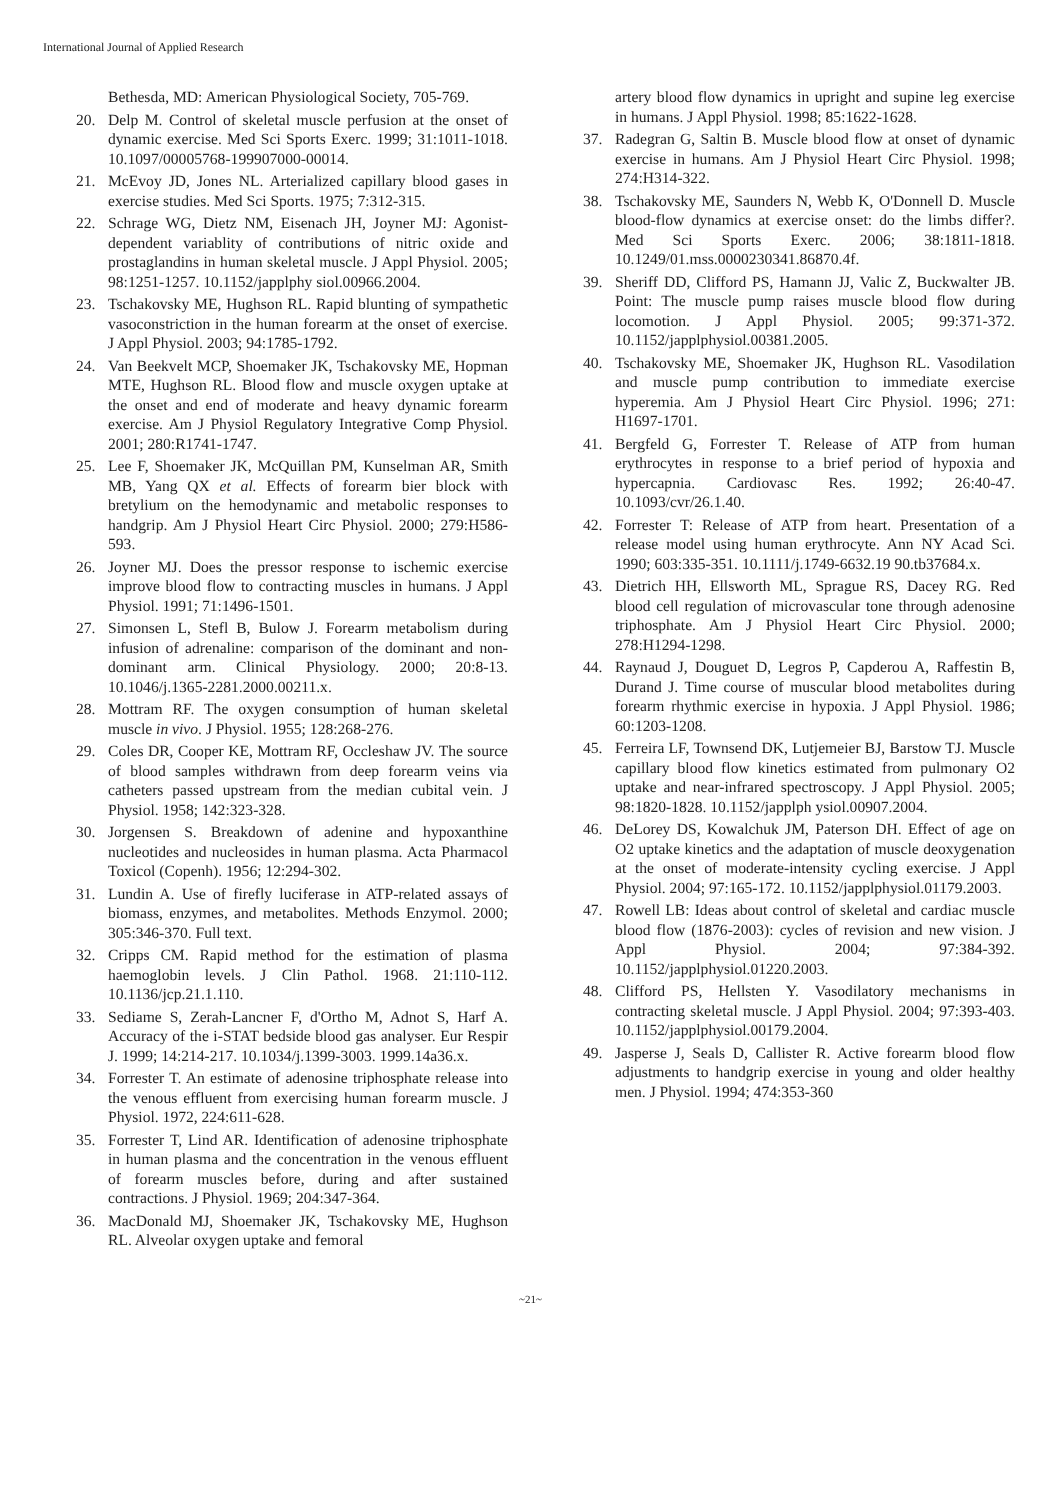International Journal of Applied Research
Bethesda, MD: American Physiological Society, 705-769.
20. Delp M. Control of skeletal muscle perfusion at the onset of dynamic exercise. Med Sci Sports Exerc. 1999; 31:1011-1018. 10.1097/00005768-199907000-00014.
21. McEvoy JD, Jones NL. Arterialized capillary blood gases in exercise studies. Med Sci Sports. 1975; 7:312-315.
22. Schrage WG, Dietz NM, Eisenach JH, Joyner MJ: Agonist-dependent variablity of contributions of nitric oxide and prostaglandins in human skeletal muscle. J Appl Physiol. 2005; 98:1251-1257. 10.1152/japplphy siol.00966.2004.
23. Tschakovsky ME, Hughson RL. Rapid blunting of sympathetic vasoconstriction in the human forearm at the onset of exercise. J Appl Physiol. 2003; 94:1785-1792.
24. Van Beekvelt MCP, Shoemaker JK, Tschakovsky ME, Hopman MTE, Hughson RL. Blood flow and muscle oxygen uptake at the onset and end of moderate and heavy dynamic forearm exercise. Am J Physiol Regulatory Integrative Comp Physiol. 2001; 280:R1741-1747.
25. Lee F, Shoemaker JK, McQuillan PM, Kunselman AR, Smith MB, Yang QX et al. Effects of forearm bier block with bretylium on the hemodynamic and metabolic responses to handgrip. Am J Physiol Heart Circ Physiol. 2000; 279:H586-593.
26. Joyner MJ. Does the pressor response to ischemic exercise improve blood flow to contracting muscles in humans. J Appl Physiol. 1991; 71:1496-1501.
27. Simonsen L, Stefl B, Bulow J. Forearm metabolism during infusion of adrenaline: comparison of the dominant and non-dominant arm. Clinical Physiology. 2000; 20:8-13. 10.1046/j.1365-2281.2000.00211.x.
28. Mottram RF. The oxygen consumption of human skeletal muscle in vivo. J Physiol. 1955; 128:268-276.
29. Coles DR, Cooper KE, Mottram RF, Occleshaw JV. The source of blood samples withdrawn from deep forearm veins via catheters passed upstream from the median cubital vein. J Physiol. 1958; 142:323-328.
30. Jorgensen S. Breakdown of adenine and hypoxanthine nucleotides and nucleosides in human plasma. Acta Pharmacol Toxicol (Copenh). 1956; 12:294-302.
31. Lundin A. Use of firefly luciferase in ATP-related assays of biomass, enzymes, and metabolites. Methods Enzymol. 2000; 305:346-370. Full text.
32. Cripps CM. Rapid method for the estimation of plasma haemoglobin levels. J Clin Pathol. 1968. 21:110-112. 10.1136/jcp.21.1.110.
33. Sediame S, Zerah-Lancner F, d'Ortho M, Adnot S, Harf A. Accuracy of the i-STAT bedside blood gas analyser. Eur Respir J. 1999; 14:214-217. 10.1034/j.1399-3003. 1999.14a36.x.
34. Forrester T. An estimate of adenosine triphosphate release into the venous effluent from exercising human forearm muscle. J Physiol. 1972, 224:611-628.
35. Forrester T, Lind AR. Identification of adenosine triphosphate in human plasma and the concentration in the venous effluent of forearm muscles before, during and after sustained contractions. J Physiol. 1969; 204:347-364.
36. MacDonald MJ, Shoemaker JK, Tschakovsky ME, Hughson RL. Alveolar oxygen uptake and femoral
artery blood flow dynamics in upright and supine leg exercise in humans. J Appl Physiol. 1998; 85:1622-1628.
37. Radegran G, Saltin B. Muscle blood flow at onset of dynamic exercise in humans. Am J Physiol Heart Circ Physiol. 1998; 274:H314-322.
38. Tschakovsky ME, Saunders N, Webb K, O'Donnell D. Muscle blood-flow dynamics at exercise onset: do the limbs differ?. Med Sci Sports Exerc. 2006; 38:1811-1818. 10.1249/01.mss.0000230341.86870.4f.
39. Sheriff DD, Clifford PS, Hamann JJ, Valic Z, Buckwalter JB. Point: The muscle pump raises muscle blood flow during locomotion. J Appl Physiol. 2005; 99:371-372. 10.1152/japplphysiol.00381.2005.
40. Tschakovsky ME, Shoemaker JK, Hughson RL. Vasodilation and muscle pump contribution to immediate exercise hyperemia. Am J Physiol Heart Circ Physiol. 1996; 271: H1697-1701.
41. Bergfeld G, Forrester T. Release of ATP from human erythrocytes in response to a brief period of hypoxia and hypercapnia. Cardiovasc Res. 1992; 26:40-47. 10.1093/cvr/26.1.40.
42. Forrester T: Release of ATP from heart. Presentation of a release model using human erythrocyte. Ann NY Acad Sci. 1990; 603:335-351. 10.1111/j.1749-6632.19 90.tb37684.x.
43. Dietrich HH, Ellsworth ML, Sprague RS, Dacey RG. Red blood cell regulation of microvascular tone through adenosine triphosphate. Am J Physiol Heart Circ Physiol. 2000; 278:H1294-1298.
44. Raynaud J, Douguet D, Legros P, Capderou A, Raffestin B, Durand J. Time course of muscular blood metabolites during forearm rhythmic exercise in hypoxia. J Appl Physiol. 1986; 60:1203-1208.
45. Ferreira LF, Townsend DK, Lutjemeier BJ, Barstow TJ. Muscle capillary blood flow kinetics estimated from pulmonary O2 uptake and near-infrared spectroscopy. J Appl Physiol. 2005; 98:1820-1828. 10.1152/japplph ysiol.00907.2004.
46. DeLorey DS, Kowalchuk JM, Paterson DH. Effect of age on O2 uptake kinetics and the adaptation of muscle deoxygenation at the onset of moderate-intensity cycling exercise. J Appl Physiol. 2004; 97:165-172. 10.1152/japplphysiol.01179.2003.
47. Rowell LB: Ideas about control of skeletal and cardiac muscle blood flow (1876-2003): cycles of revision and new vision. J Appl Physiol. 2004; 97:384-392. 10.1152/japplphysiol.01220.2003.
48. Clifford PS, Hellsten Y. Vasodilatory mechanisms in contracting skeletal muscle. J Appl Physiol. 2004; 97:393-403. 10.1152/japplphysiol.00179.2004.
49. Jasperse J, Seals D, Callister R. Active forearm blood flow adjustments to handgrip exercise in young and older healthy men. J Physiol. 1994; 474:353-360
~21~